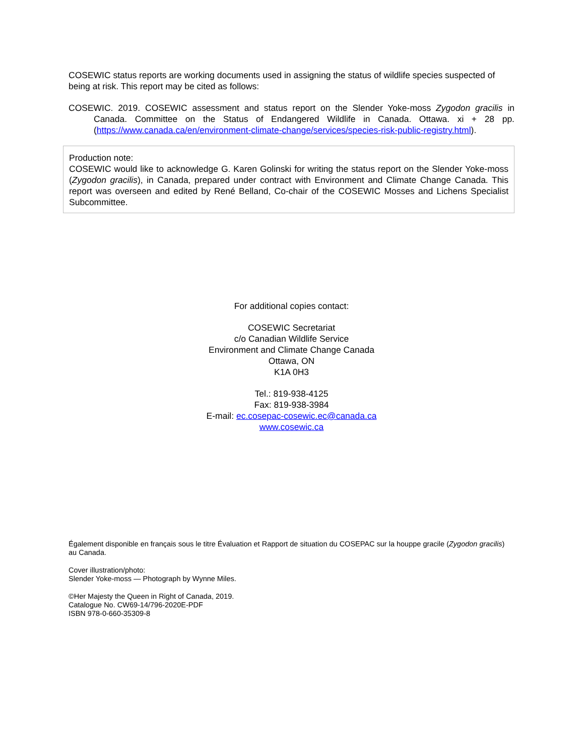COSEWIC status reports are working documents used in assigning the status of wildlife species suspected of being at risk. This report may be cited as follows:
COSEWIC. 2019. COSEWIC assessment and status report on the Slender Yoke-moss Zygodon gracilis in Canada. Committee on the Status of Endangered Wildlife in Canada. Ottawa. xi + 28 pp. (https://www.canada.ca/en/environment-climate-change/services/species-risk-public-registry.html).
Production note:
COSEWIC would like to acknowledge G. Karen Golinski for writing the status report on the Slender Yoke-moss (Zygodon gracilis), in Canada, prepared under contract with Environment and Climate Change Canada. This report was overseen and edited by René Belland, Co-chair of the COSEWIC Mosses and Lichens Specialist Subcommittee.
For additional copies contact:
COSEWIC Secretariat
c/o Canadian Wildlife Service
Environment and Climate Change Canada
Ottawa, ON
K1A 0H3
Tel.: 819-938-4125
Fax: 819-938-3984
E-mail: ec.cosepac-cosewic.ec@canada.ca
www.cosewic.ca
Également disponible en français sous le titre Évaluation et Rapport de situation du COSEPAC sur la houppe gracile (Zygodon gracilis) au Canada.
Cover illustration/photo:
Slender Yoke-moss — Photograph by Wynne Miles.
©Her Majesty the Queen in Right of Canada, 2019.
Catalogue No. CW69-14/796-2020E-PDF
ISBN 978-0-660-35309-8